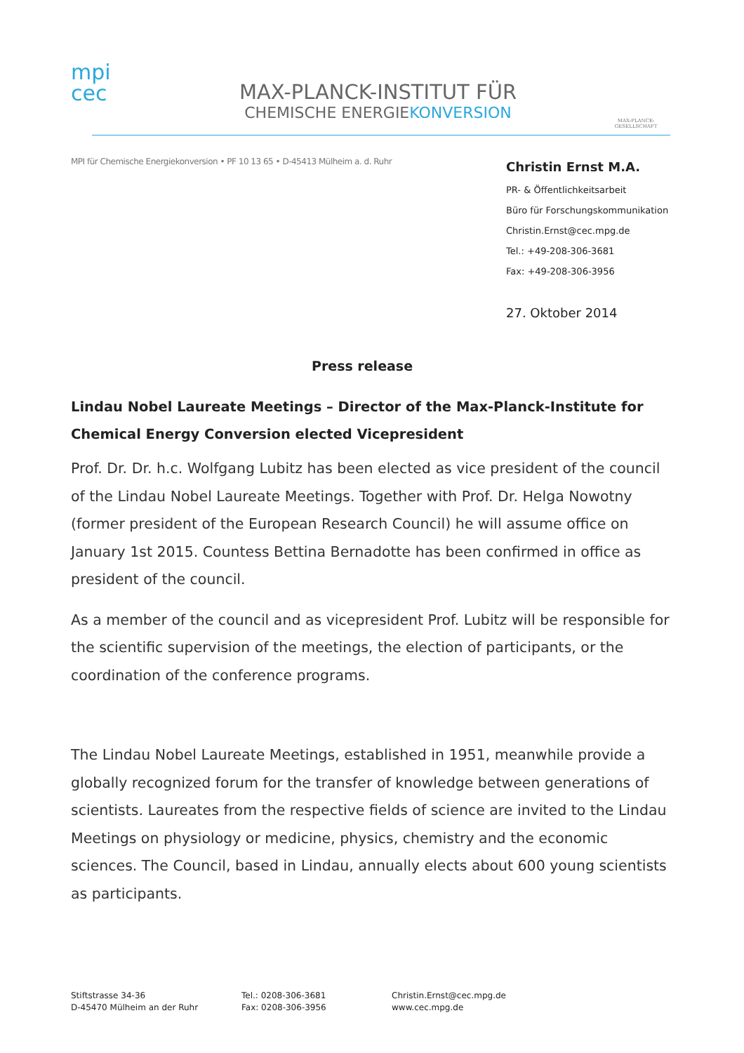mpi
cec
MAX-PLANCK-INSTITUT FÜR
CHEMISCHE ENERGIEKONVERSION
MAX-PLANCK-GESELLSCHAFT
MPI für Chemische Energiekonversion • PF 10 13 65 • D-45413 Mülheim a. d. Ruhr
Christin Ernst M.A.
PR- & Öffentlichkeitsarbeit
Büro für Forschungskommunikation
Christin.Ernst@cec.mpg.de
Tel.: +49-208-306-3681
Fax: +49-208-306-3956
27. Oktober 2014
Press release
Lindau Nobel Laureate Meetings – Director of the Max-Planck-Institute for Chemical Energy Conversion elected Vicepresident
Prof. Dr. Dr. h.c. Wolfgang Lubitz has been elected as vice president of the council of the Lindau Nobel Laureate Meetings. Together with Prof. Dr. Helga Nowotny (former president of the European Research Council) he will assume office on January 1st 2015. Countess Bettina Bernadotte has been confirmed in office as president of the council.
As a member of the council and as vicepresident Prof. Lubitz will be responsible for the scientific supervision of the meetings, the election of participants, or the coordination of the conference programs.
The Lindau Nobel Laureate Meetings, established in 1951, meanwhile provide a globally recognized forum for the transfer of knowledge between generations of scientists. Laureates from the respective fields of science are invited to the Lindau Meetings on physiology or medicine, physics, chemistry and the economic sciences. The Council, based in Lindau, annually elects about 600 young scientists as participants.
Stiftstrasse 34-36
D-45470 Mülheim an der Ruhr
Tel.: 0208-306-3681
Fax: 0208-306-3956
Christin.Ernst@cec.mpg.de
www.cec.mpg.de